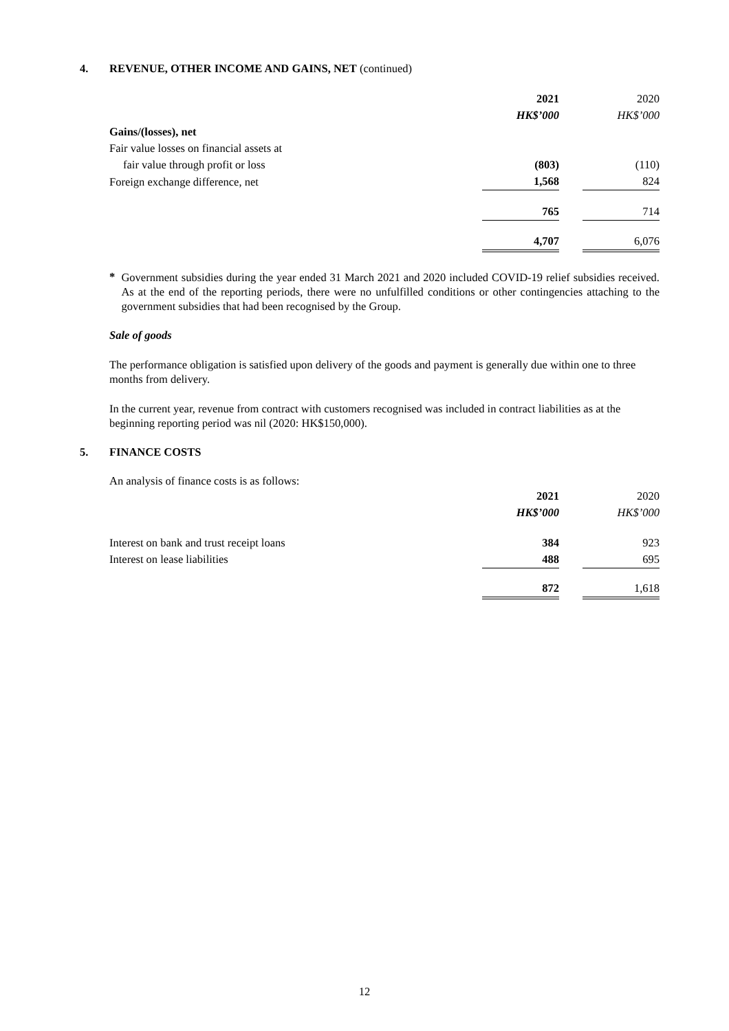4. REVENUE, OTHER INCOME AND GAINS, NET (continued)
| | 2021 | | 2020 |
| | HK$’000 | | HK$’000 |
| Gains/(losses), net | | | |
| Fair value losses on financial assets at | | | |
| fair value through profit or loss | (803) | | (110) |
| Foreign exchange difference, net | 1,568 | | 824 |
| | 765 | | 714 |
| | 4,707 | | 6,076 |
*
Government subsidies during the year ended 31 March 2021 and 2020 included COVID-19 relief subsidies received. As at the end of the reporting periods, there were no unfulfilled conditions or other contingencies attaching to the government subsidies that had been recognised by the Group.
Sale of goods
The performance obligation is satisfied upon delivery of the goods and payment is generally due within one to three months from delivery.
In the current year, revenue from contract with customers recognised was included in contract liabilities as at the beginning reporting period was nil (2020: HK$150,000).
5. FINANCE COSTS
An analysis of finance costs is as follows:
| | 2021 | | 2020 |
| | HK$’000 | | HK$’000 |
| Interest on bank and trust receipt loans | 384 | | 923 |
| Interest on lease liabilities | 488 | | 695 |
| | 872 | | 1,618 |
12